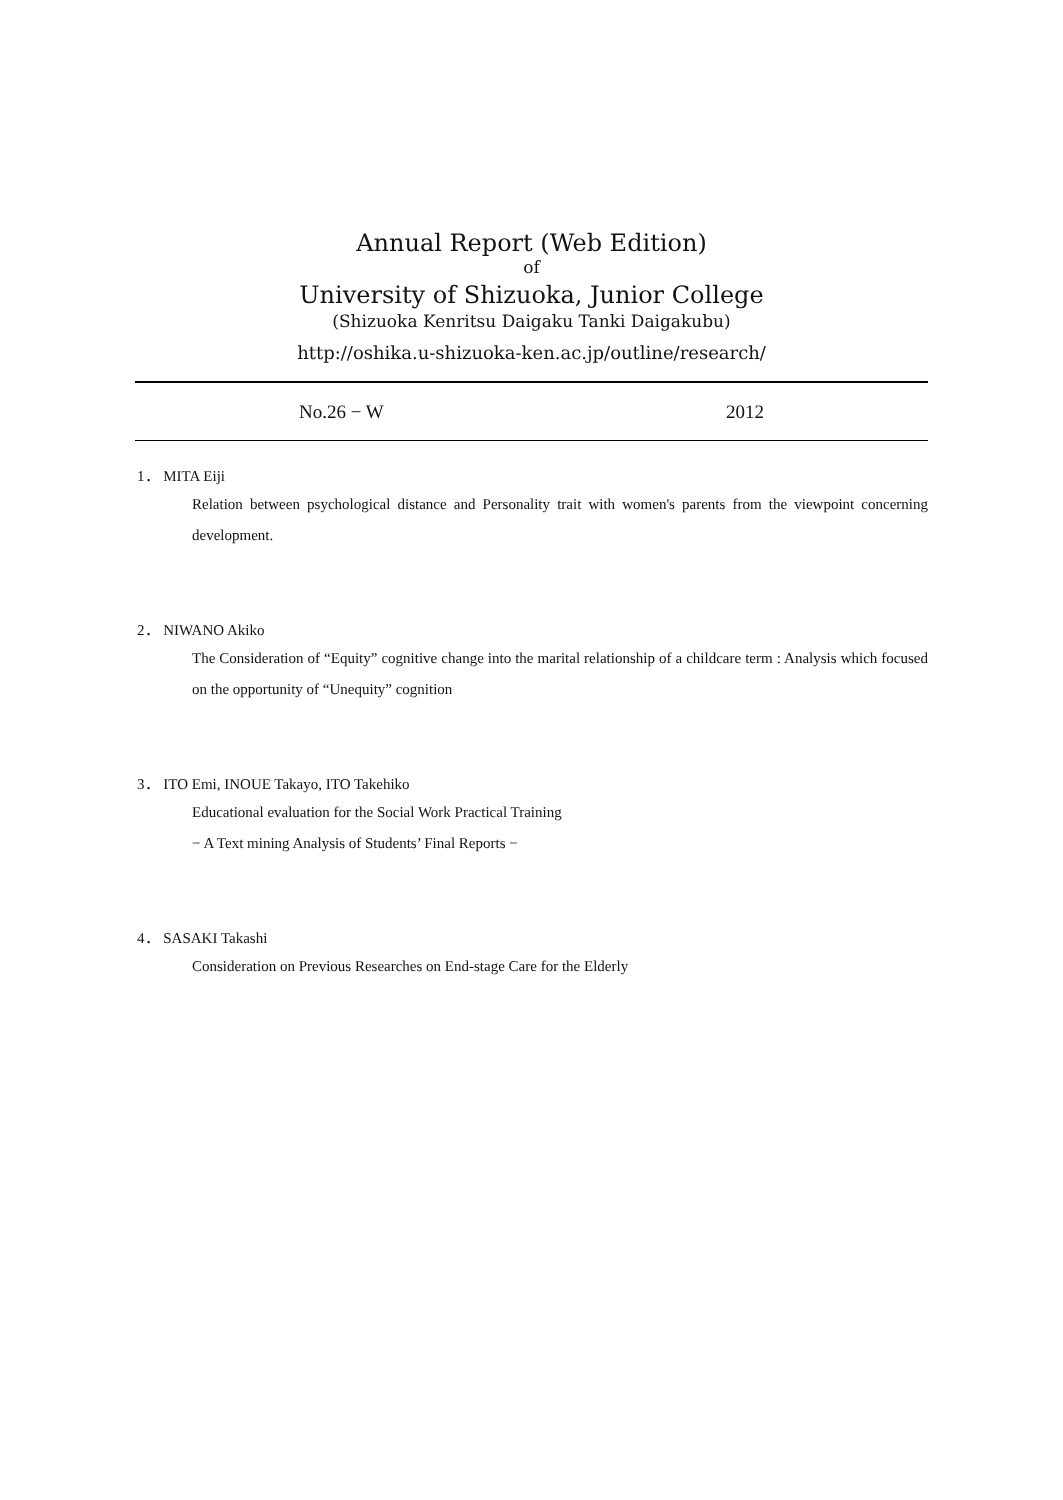Annual Report (Web Edition)
of
University of Shizuoka, Junior College
(Shizuoka Kenritsu Daigaku Tanki Daigakubu)
http://oshika.u-shizuoka-ken.ac.jp/outline/research/
No.26 − W 2012
1． MITA Eiji
Relation between psychological distance and Personality trait with women's parents from the viewpoint concerning development.
2． NIWANO Akiko
The Consideration of “Equity” cognitive change into the marital relationship of a childcare term : Analysis which focused on the opportunity of “Unequity” cognition
3． ITO Emi, INOUE Takayo, ITO Takehiko
Educational evaluation for the Social Work Practical Training
− A Text mining Analysis of Students’ Final Reports −
4． SASAKI Takashi
Consideration on Previous Researches on End-stage Care for the Elderly